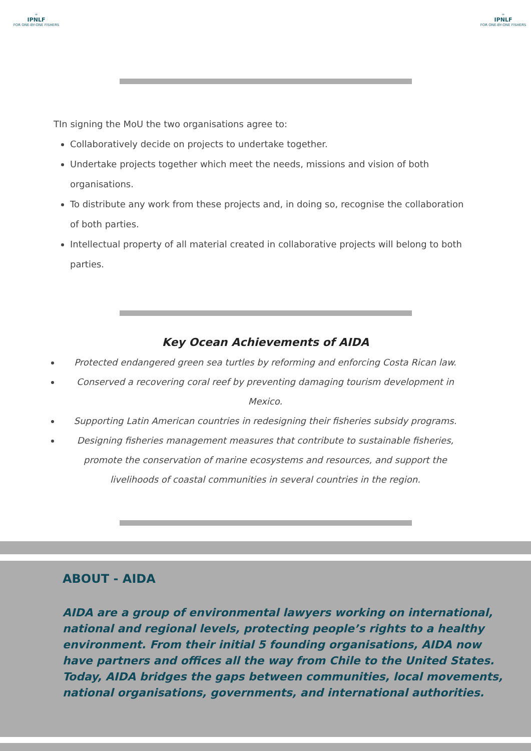∞
IPNLF
FOR ONE-BY-ONE FISHERS
∞
IPNLF
FOR ONE-BY-ONE FISHERS
TIn signing the MoU the two organisations agree to:
Collaboratively decide on projects to undertake together.
Undertake projects together which meet the needs, missions and vision of both organisations.
To distribute any work from these projects and, in doing so, recognise the collaboration of both parties.
Intellectual property of all material created in collaborative projects will belong to both parties.
Key Ocean Achievements of AIDA
Protected endangered green sea turtles by reforming and enforcing Costa Rican law.
Conserved a recovering coral reef by preventing damaging tourism development in Mexico.
Supporting Latin American countries in redesigning their fisheries subsidy programs.
Designing fisheries management measures that contribute to sustainable fisheries, promote the conservation of marine ecosystems and resources, and support the livelihoods of coastal communities in several countries in the region.
ABOUT - AIDA
AIDA are a group of environmental lawyers working on international, national and regional levels, protecting people’s rights to a healthy environment. From their initial 5 founding organisations, AIDA now have partners and offices all the way from Chile to the United States. Today, AIDA bridges the gaps between communities, local movements, national organisations, governments, and international authorities.